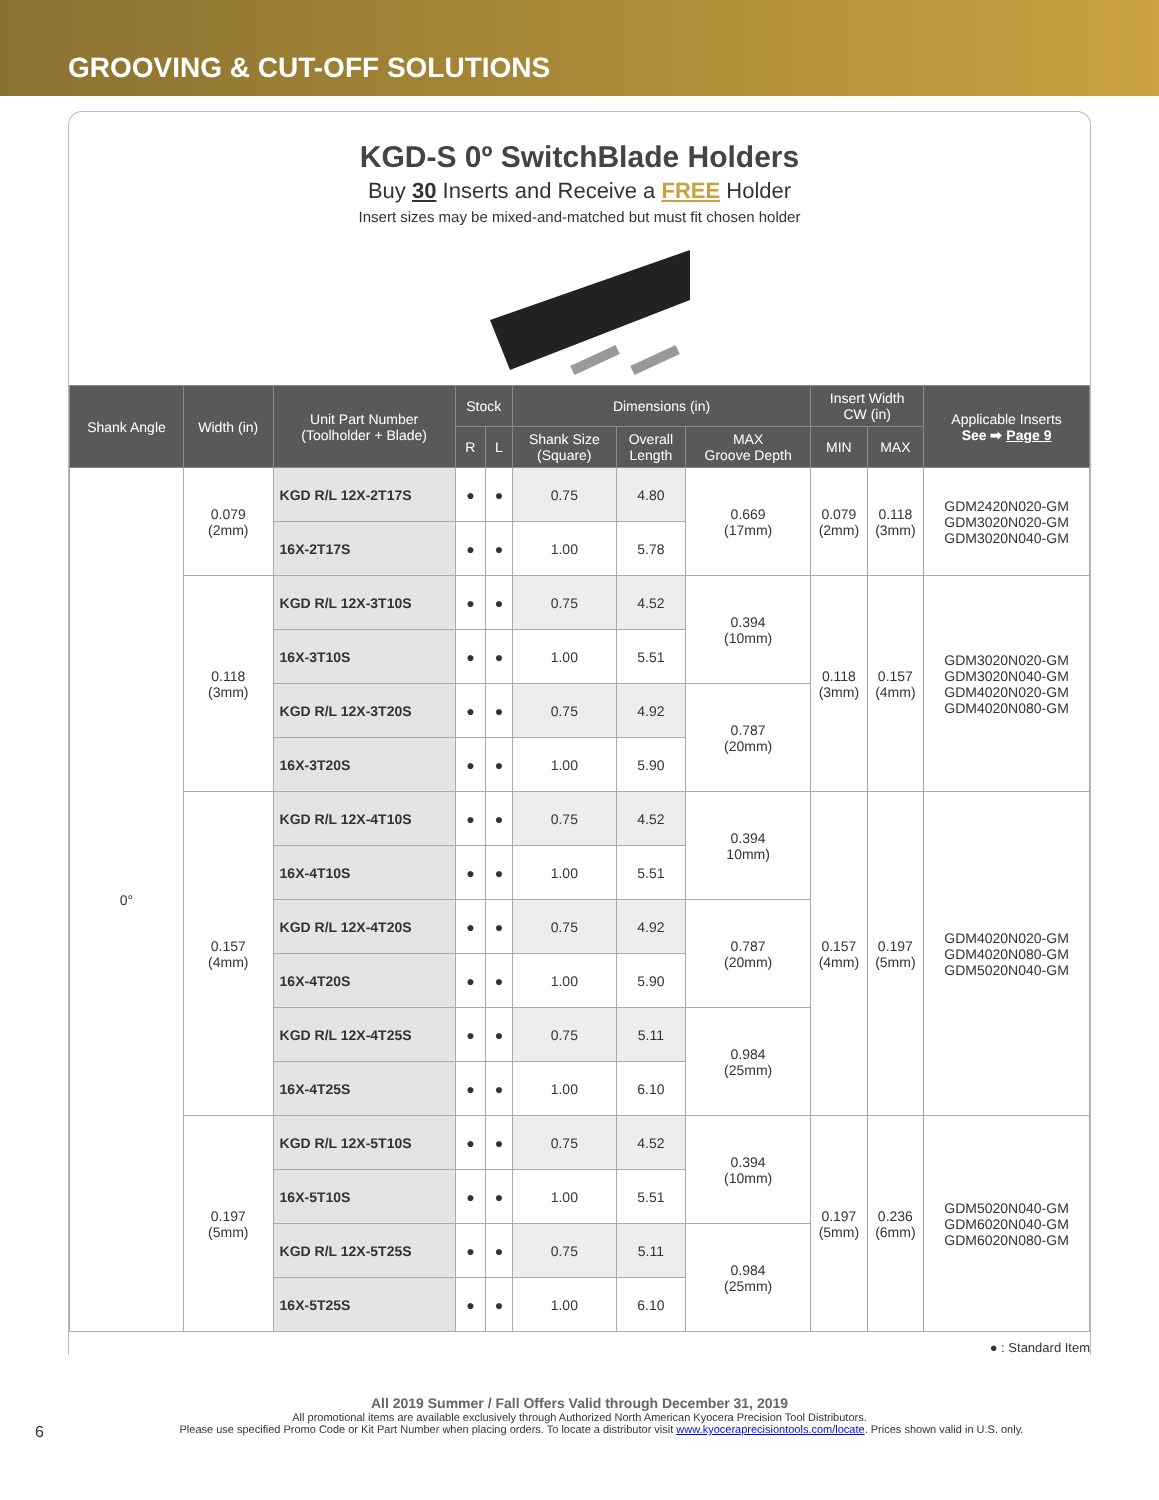GROOVING & CUT-OFF SOLUTIONS
KGD-S 0º SwitchBlade Holders
Buy 30 Inserts and Receive a FREE Holder
Insert sizes may be mixed-and-matched but must fit chosen holder
| Shank Angle | Width (in) | Unit Part Number (Toolholder + Blade) | Stock | | Dimensions (in) | | | Insert Width CW (in) | | Applicable Inserts See ➡ Page 9 |
| --- | --- | --- | --- | --- | --- | --- | --- | --- | --- | --- |
| | | | R | L | Shank Size (Square) | Overall Length | MAX Groove Depth | MIN | MAX | |
| 0° | 0.079 (2mm) | KGD R/L 12X-2T17S | ● | ● | 0.75 | 4.80 | 0.669 (17mm) | 0.079 (2mm) | 0.118 (3mm) | GDM2420N020-GM GDM3020N020-GM GDM3020N040-GM |
| | | 16X-2T17S | ● | ● | 1.00 | 5.78 | | | | |
| | 0.118 (3mm) | KGD R/L 12X-3T10S | ● | ● | 0.75 | 4.52 | 0.394 (10mm) | 0.118 (3mm) | 0.157 (4mm) | GDM3020N020-GM GDM3020N040-GM GDM4020N020-GM GDM4020N080-GM |
| | | 16X-3T10S | ● | ● | 1.00 | 5.51 | | | | |
| | | KGD R/L 12X-3T20S | ● | ● | 0.75 | 4.92 | 0.787 (20mm) | | | |
| | | 16X-3T20S | ● | ● | 1.00 | 5.90 | | | | |
| | 0.157 (4mm) | KGD R/L 12X-4T10S | ● | ● | 0.75 | 4.52 | 0.394 10mm) | 0.157 (4mm) | 0.197 (5mm) | GDM4020N020-GM GDM4020N080-GM GDM5020N040-GM |
| | | 16X-4T10S | ● | ● | 1.00 | 5.51 | | | | |
| | | KGD R/L 12X-4T20S | ● | ● | 0.75 | 4.92 | 0.787 (20mm) | | | |
| | | 16X-4T20S | ● | ● | 1.00 | 5.90 | | | | |
| | | KGD R/L 12X-4T25S | ● | ● | 0.75 | 5.11 | 0.984 (25mm) | | | |
| | | 16X-4T25S | ● | ● | 1.00 | 6.10 | | | | |
| | 0.197 (5mm) | KGD R/L 12X-5T10S | ● | ● | 0.75 | 4.52 | 0.394 (10mm) | 0.197 (5mm) | 0.236 (6mm) | GDM5020N040-GM GDM6020N040-GM GDM6020N080-GM |
| | | 16X-5T10S | ● | ● | 1.00 | 5.51 | | | | |
| | | KGD R/L 12X-5T25S | ● | ● | 0.75 | 5.11 | 0.984 (25mm) | | | |
| | | 16X-5T25S | ● | ● | 1.00 | 6.10 | | | | |
● : Standard Item
All 2019 Summer / Fall Offers Valid through December 31, 2019
All promotional items are available exclusively through Authorized North American Kyocera Precision Tool Distributors.
6 Please use specified Promo Code or Kit Part Number when placing orders. To locate a distributor visit www.kyoceraprecisiontools.com/locate. Prices shown valid in U.S. only.